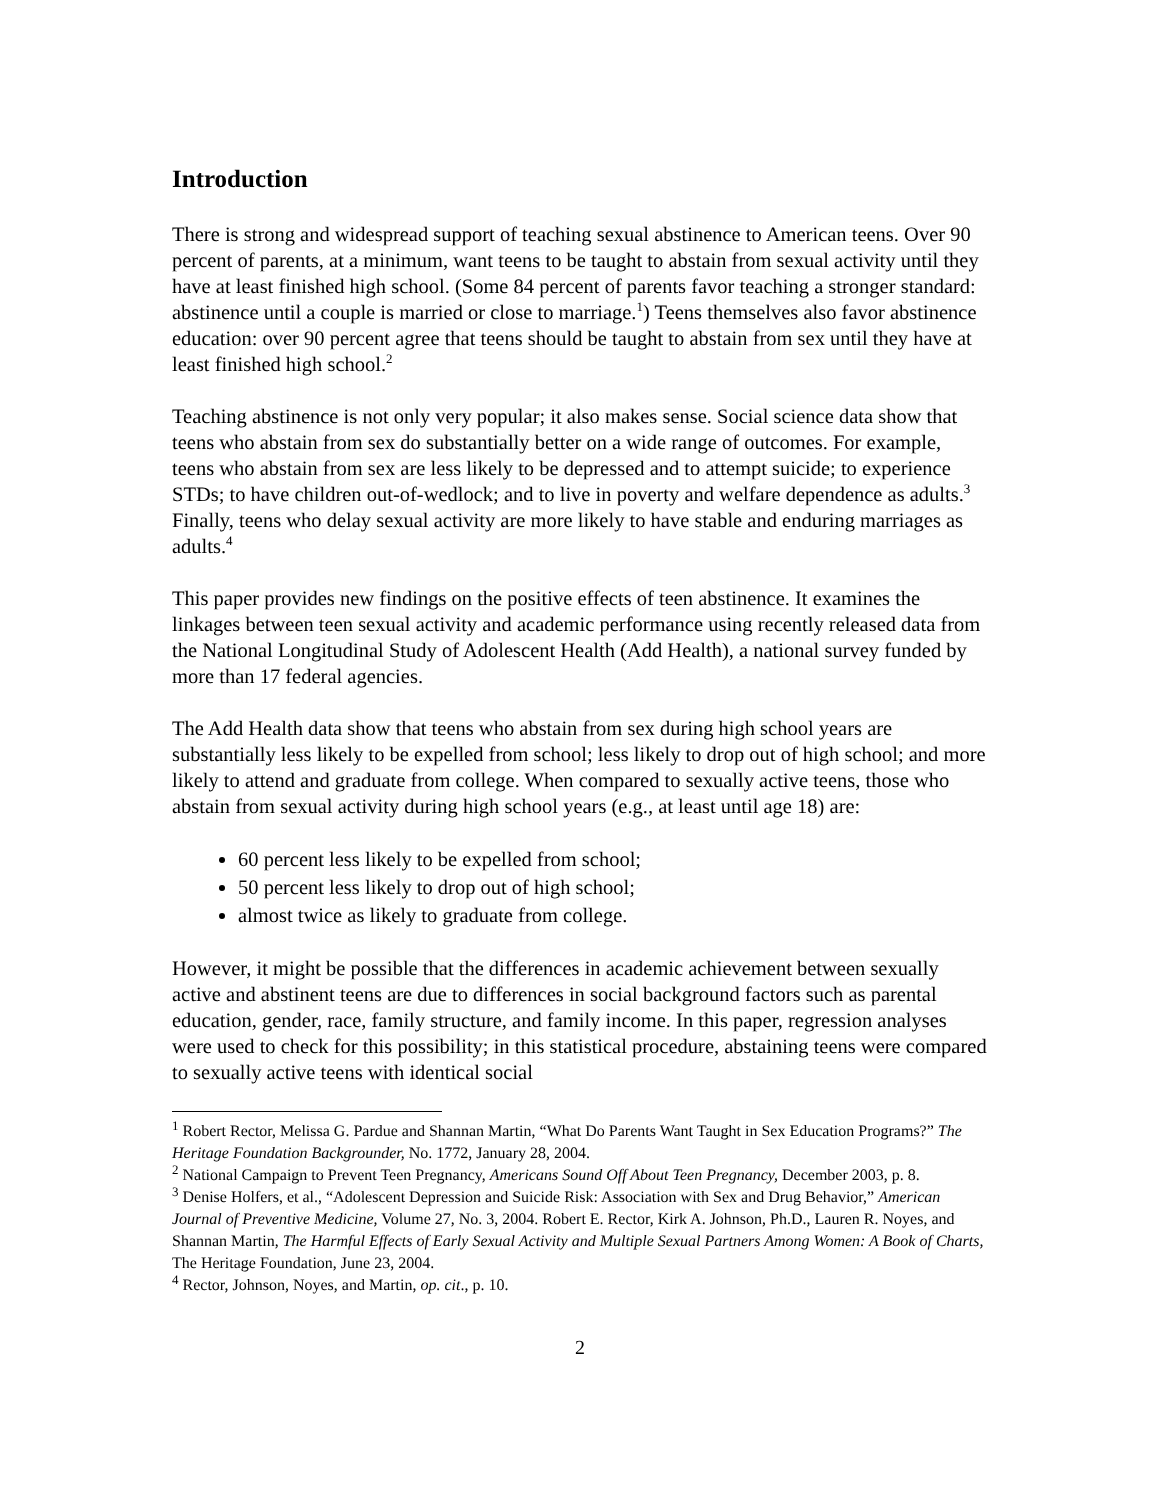Introduction
There is strong and widespread support of teaching sexual abstinence to American teens. Over 90 percent of parents, at a minimum, want teens to be taught to abstain from sexual activity until they have at least finished high school. (Some 84 percent of parents favor teaching a stronger standard: abstinence until a couple is married or close to marriage.<sup>1</sup>) Teens themselves also favor abstinence education: over 90 percent agree that teens should be taught to abstain from sex until they have at least finished high school.<sup>2</sup>
Teaching abstinence is not only very popular; it also makes sense. Social science data show that teens who abstain from sex do substantially better on a wide range of outcomes. For example, teens who abstain from sex are less likely to be depressed and to attempt suicide; to experience STDs; to have children out-of-wedlock; and to live in poverty and welfare dependence as adults.<sup>3</sup> Finally, teens who delay sexual activity are more likely to have stable and enduring marriages as adults.<sup>4</sup>
This paper provides new findings on the positive effects of teen abstinence. It examines the linkages between teen sexual activity and academic performance using recently released data from the National Longitudinal Study of Adolescent Health (Add Health), a national survey funded by more than 17 federal agencies.
The Add Health data show that teens who abstain from sex during high school years are substantially less likely to be expelled from school; less likely to drop out of high school; and more likely to attend and graduate from college. When compared to sexually active teens, those who abstain from sexual activity during high school years (e.g., at least until age 18) are:
60 percent less likely to be expelled from school;
50 percent less likely to drop out of high school;
almost twice as likely to graduate from college.
However, it might be possible that the differences in academic achievement between sexually active and abstinent teens are due to differences in social background factors such as parental education, gender, race, family structure, and family income. In this paper, regression analyses were used to check for this possibility; in this statistical procedure, abstaining teens were compared to sexually active teens with identical social
<sup>1</sup> Robert Rector, Melissa G. Pardue and Shannan Martin, “What Do Parents Want Taught in Sex Education Programs?” The Heritage Foundation Backgrounder, No. 1772, January 28, 2004.
<sup>2</sup> National Campaign to Prevent Teen Pregnancy, Americans Sound Off About Teen Pregnancy, December 2003, p. 8.
<sup>3</sup> Denise Holfers, et al., “Adolescent Depression and Suicide Risk: Association with Sex and Drug Behavior,” American Journal of Preventive Medicine, Volume 27, No. 3, 2004. Robert E. Rector, Kirk A. Johnson, Ph.D., Lauren R. Noyes, and Shannan Martin, The Harmful Effects of Early Sexual Activity and Multiple Sexual Partners Among Women: A Book of Charts, The Heritage Foundation, June 23, 2004.
<sup>4</sup> Rector, Johnson, Noyes, and Martin, op. cit., p. 10.
2